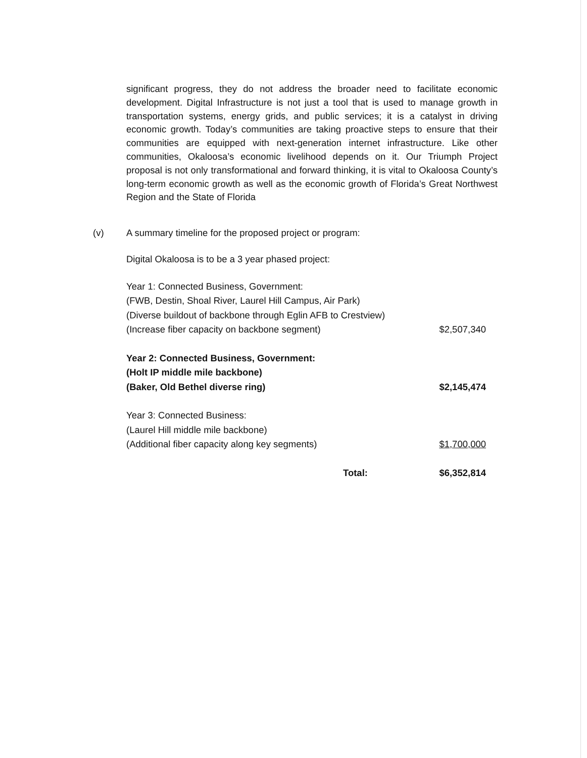significant progress, they do not address the broader need to facilitate economic development. Digital Infrastructure is not just a tool that is used to manage growth in transportation systems, energy grids, and public services; it is a catalyst in driving economic growth. Today’s communities are taking proactive steps to ensure that their communities are equipped with next-generation internet infrastructure. Like other communities, Okaloosa’s economic livelihood depends on it. Our Triumph Project proposal is not only transformational and forward thinking, it is vital to Okaloosa County’s long-term economic growth as well as the economic growth of Florida’s Great Northwest Region and the State of Florida
(v) A summary timeline for the proposed project or program:
Digital Okaloosa is to be a 3 year phased project:
| Year 1: Connected Business, Government: | |
| (FWB, Destin, Shoal River, Laurel Hill Campus, Air Park) | |
| (Diverse buildout of backbone through Eglin AFB to Crestview) | |
| (Increase fiber capacity on backbone segment) | $2,507,340 |
| Year 2: Connected Business, Government: | |
| (Holt IP middle mile backbone) | |
| (Baker, Old Bethel diverse ring) | $2,145,474 |
| Year 3: Connected Business: | |
| (Laurel Hill middle mile backbone) | |
| (Additional fiber capacity along key segments) | $1,700,000 |
| Total: | $6,352,814 |